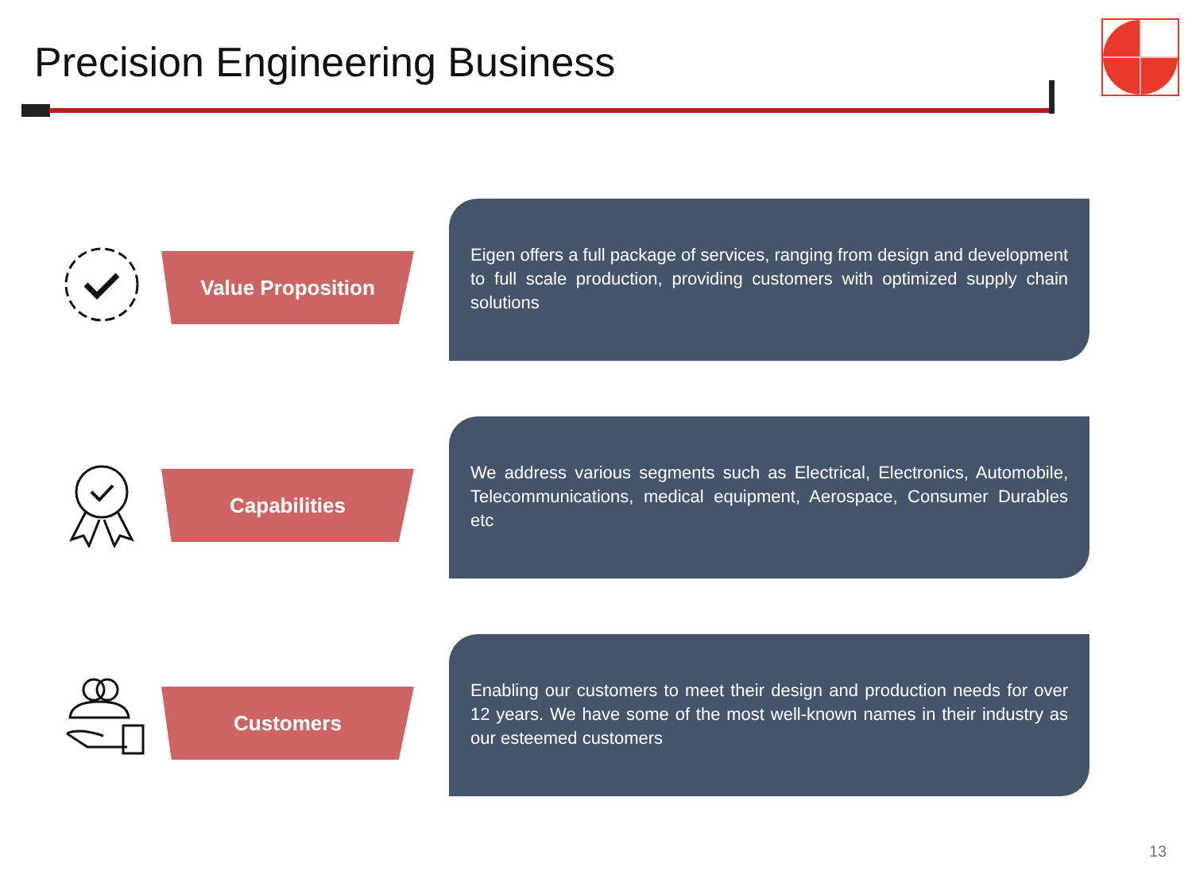Precision Engineering Business
Value Proposition
Eigen offers a full package of services, ranging from design and development to full scale production, providing customers with optimized supply chain solutions
Capabilities
We address various segments such as Electrical, Electronics, Automobile, Telecommunications, medical equipment, Aerospace, Consumer Durables etc
Customers
Enabling our customers to meet their design and production needs for over 12 years. We have some of the most well-known names in their industry as our esteemed customers
13